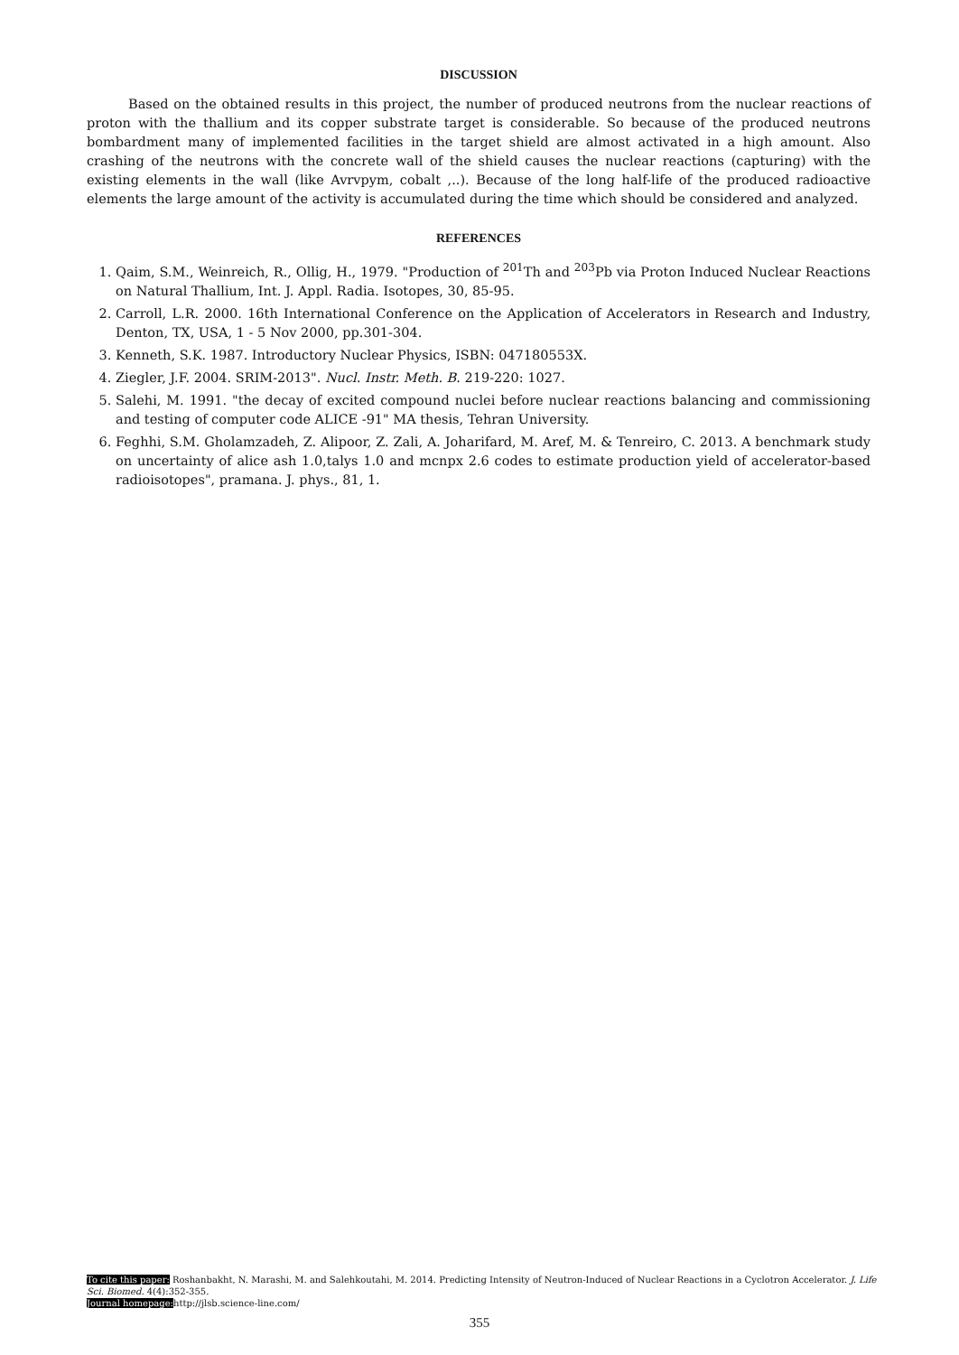DISCUSSION
Based on the obtained results in this project, the number of produced neutrons from the nuclear reactions of proton with the thallium and its copper substrate target is considerable. So because of the produced neutrons bombardment many of implemented facilities in the target shield are almost activated in a high amount. Also crashing of the neutrons with the concrete wall of the shield causes the nuclear reactions (capturing) with the existing elements in the wall (like Avrvpym, cobalt ,..). Because of the long half-life of the produced radioactive elements the large amount of the activity is accumulated during the time which should be considered and analyzed.
REFERENCES
1. Qaim, S.M., Weinreich, R., Ollig, H., 1979. "Production of <sup>201</sup>Th and <sup>203</sup>Pb via Proton Induced Nuclear Reactions on Natural Thallium, Int. J. Appl. Radia. Isotopes, 30, 85-95.
2. Carroll, L.R. 2000. 16th International Conference on the Application of Accelerators in Research and Industry, Denton, TX, USA, 1 - 5 Nov 2000, pp.301-304.
3. Kenneth, S.K. 1987. Introductory Nuclear Physics, ISBN: 047180553X.
4. Ziegler, J.F. 2004. SRIM-2013". Nucl. Instr. Meth. B. 219-220: 1027.
5. Salehi, M. 1991. "the decay of excited compound nuclei before nuclear reactions balancing and commissioning and testing of computer code ALICE -91" MA thesis, Tehran University.
6. Feghhi, S.M. Gholamzadeh, Z. Alipoor, Z. Zali, A. Joharifard, M. Aref, M. & Tenreiro, C. 2013. A benchmark study on uncertainty of alice ash 1.0,talys 1.0 and mcnpx 2.6 codes to estimate production yield of accelerator-based radioisotopes", pramana. J. phys., 81, 1.
To cite this paper: Roshanbakht, N. Marashi, M. and Salehkoutahi, M. 2014. Predicting Intensity of Neutron-Induced of Nuclear Reactions in a Cyclotron Accelerator. J. Life Sci. Biomed. 4(4):352-355.
Journal homepage: http://jlsb.science-line.com/
355